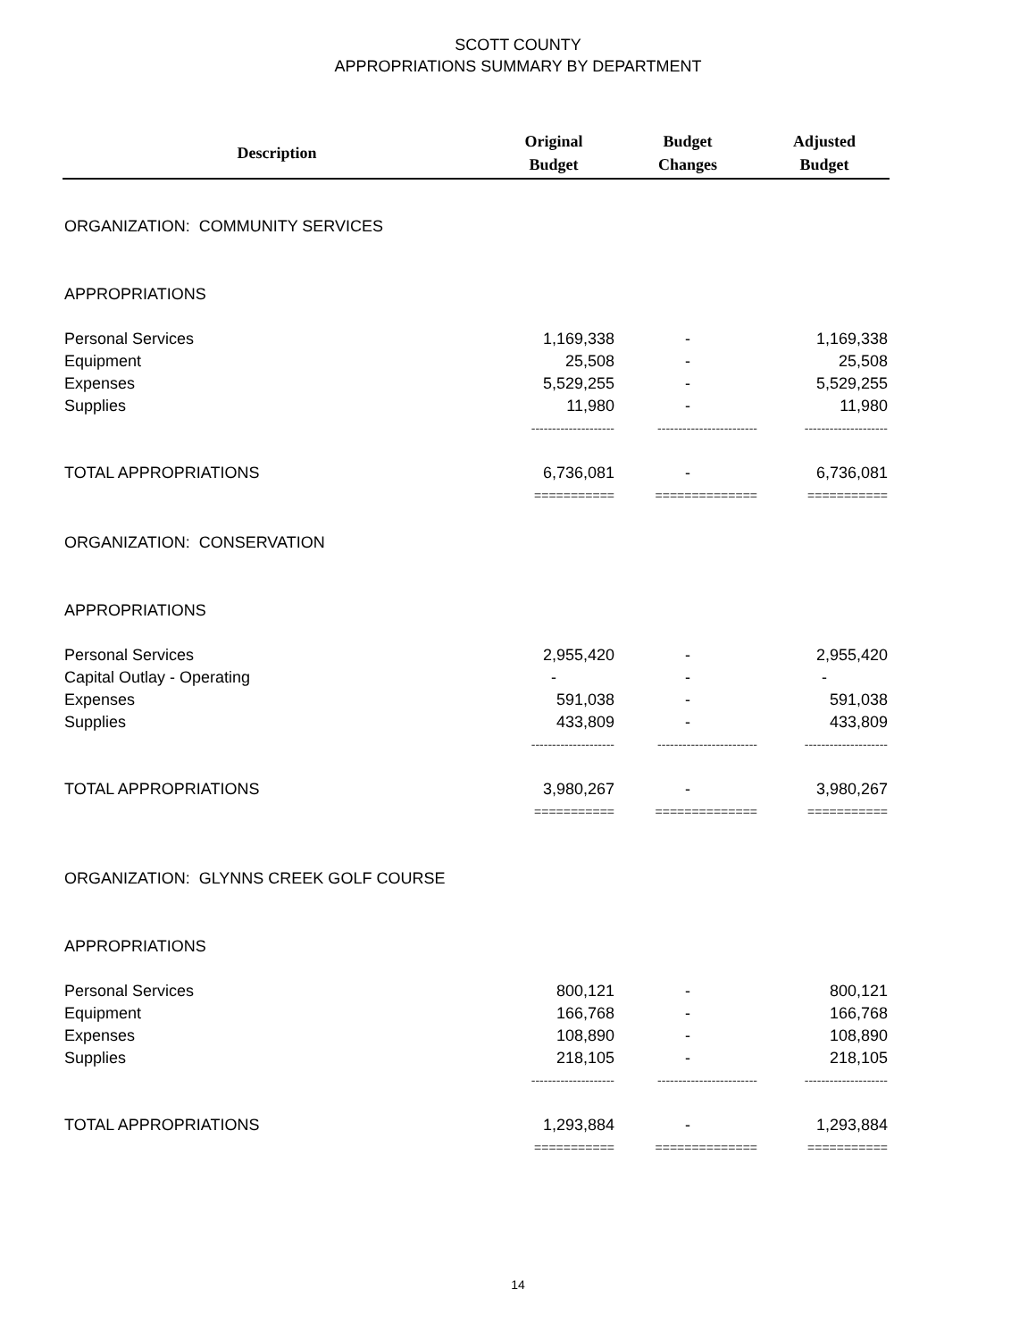SCOTT COUNTY
APPROPRIATIONS SUMMARY BY DEPARTMENT
| Description | Original Budget | Budget Changes | Adjusted Budget |
| --- | --- | --- | --- |
| ORGANIZATION: COMMUNITY SERVICES | | | |
| APPROPRIATIONS | | | |
| Personal Services | 1,169,338 | - | 1,169,338 |
| Equipment | 25,508 | - | 25,508 |
| Expenses | 5,529,255 | - | 5,529,255 |
| Supplies | 11,980 | - | 11,980 |
| | -------------------- | ------------------------ | -------------------- |
| TOTAL APPROPRIATIONS | 6,736,081 | - | 6,736,081 |
| | =========== | ============== | =========== |
| ORGANIZATION: CONSERVATION | | | |
| APPROPRIATIONS | | | |
| Personal Services | 2,955,420 | - | 2,955,420 |
| Capital Outlay - Operating | - | - | - |
| Expenses | 591,038 | - | 591,038 |
| Supplies | 433,809 | - | 433,809 |
| | -------------------- | ------------------------ | -------------------- |
| TOTAL APPROPRIATIONS | 3,980,267 | - | 3,980,267 |
| | =========== | ============== | =========== |
| ORGANIZATION: GLYNNS CREEK GOLF COURSE | | | |
| APPROPRIATIONS | | | |
| Personal Services | 800,121 | - | 800,121 |
| Equipment | 166,768 | - | 166,768 |
| Expenses | 108,890 | - | 108,890 |
| Supplies | 218,105 | - | 218,105 |
| | -------------------- | ------------------------ | -------------------- |
| TOTAL APPROPRIATIONS | 1,293,884 | - | 1,293,884 |
| | =========== | ============== | =========== |
14